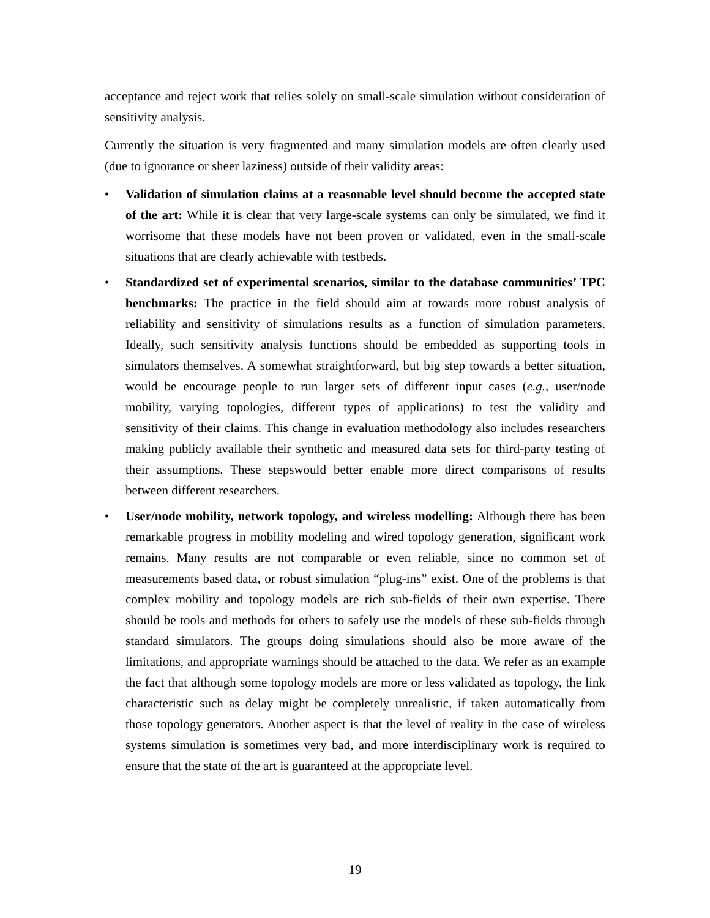acceptance and reject work that relies solely on small-scale simulation without consideration of sensitivity analysis.
Currently the situation is very fragmented and many simulation models are often clearly used (due to ignorance or sheer laziness) outside of their validity areas:
• Validation of simulation claims at a reasonable level should become the accepted state of the art: While it is clear that very large-scale systems can only be simulated, we find it worrisome that these models have not been proven or validated, even in the small-scale situations that are clearly achievable with testbeds.
• Standardized set of experimental scenarios, similar to the database communities’ TPC benchmarks: The practice in the field should aim at towards more robust analysis of reliability and sensitivity of simulations results as a function of simulation parameters. Ideally, such sensitivity analysis functions should be embedded as supporting tools in simulators themselves. A somewhat straightforward, but big step towards a better situation, would be encourage people to run larger sets of different input cases (e.g., user/node mobility, varying topologies, different types of applications) to test the validity and sensitivity of their claims. This change in evaluation methodology also includes researchers making publicly available their synthetic and measured data sets for third-party testing of their assumptions. These stepswould better enable more direct comparisons of results between different researchers.
• User/node mobility, network topology, and wireless modelling: Although there has been remarkable progress in mobility modeling and wired topology generation, significant work remains. Many results are not comparable or even reliable, since no common set of measurements based data, or robust simulation “plug-ins” exist. One of the problems is that complex mobility and topology models are rich sub-fields of their own expertise. There should be tools and methods for others to safely use the models of these sub-fields through standard simulators. The groups doing simulations should also be more aware of the limitations, and appropriate warnings should be attached to the data. We refer as an example the fact that although some topology models are more or less validated as topology, the link characteristic such as delay might be completely unrealistic, if taken automatically from those topology generators. Another aspect is that the level of reality in the case of wireless systems simulation is sometimes very bad, and more interdisciplinary work is required to ensure that the state of the art is guaranteed at the appropriate level.
19